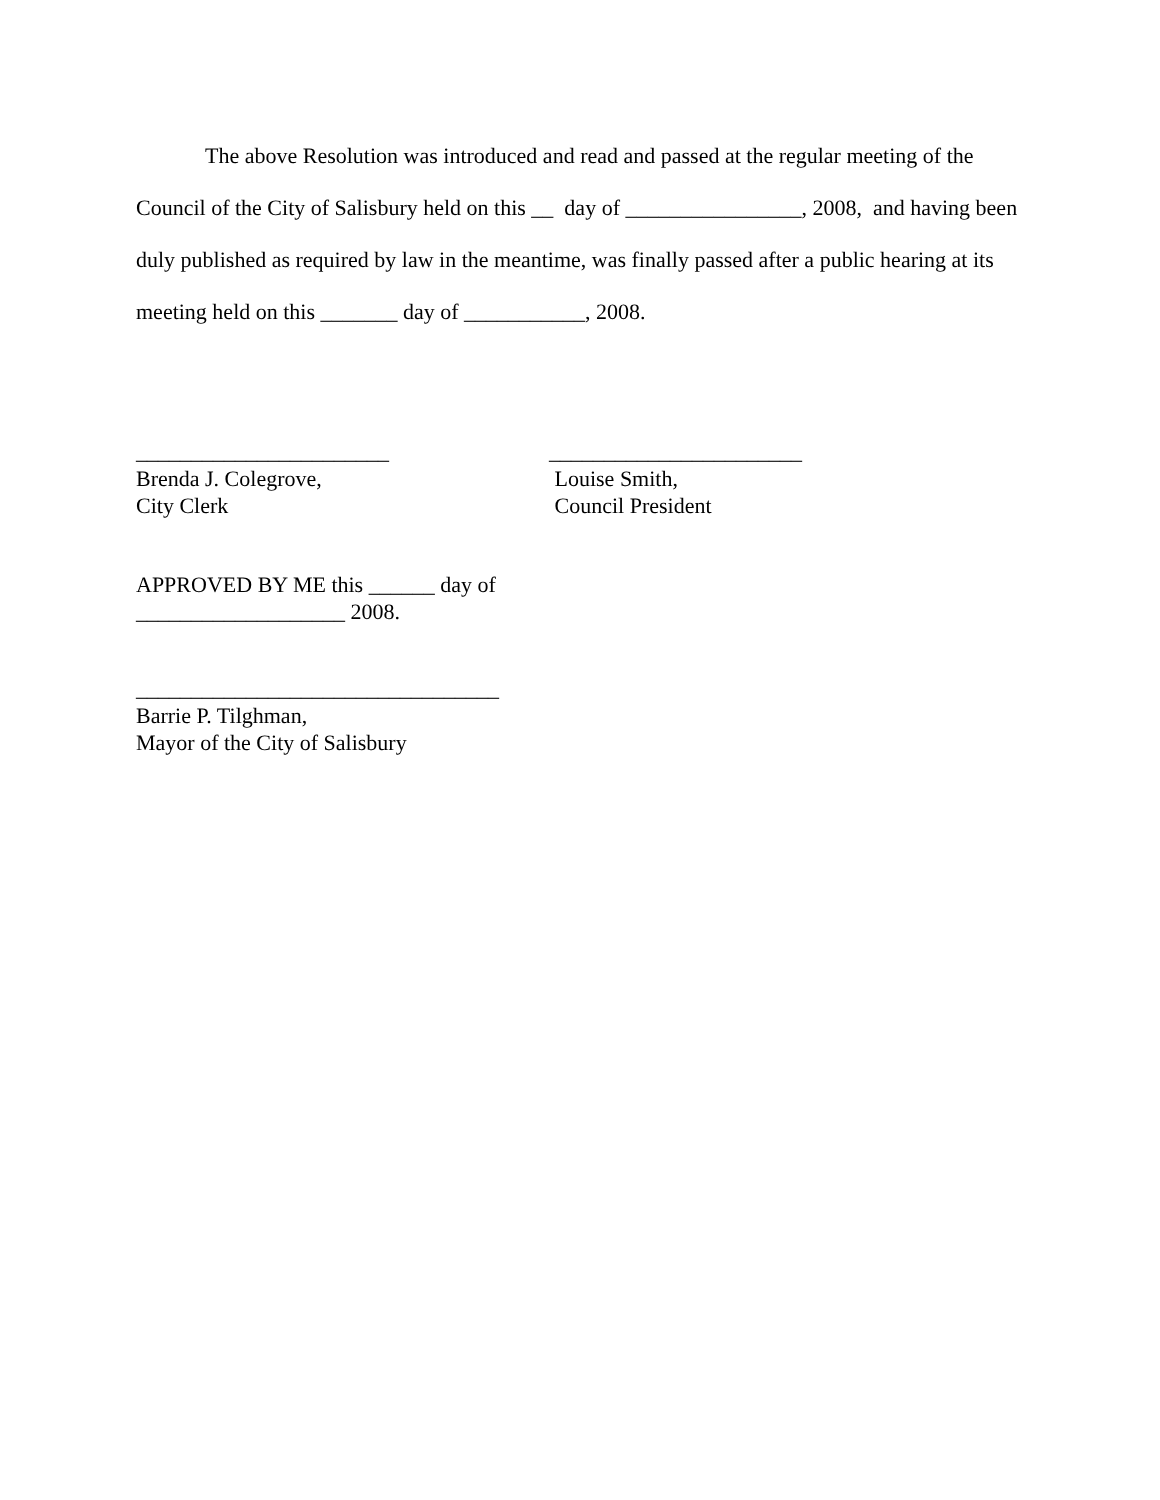The above Resolution was introduced and read and passed at the regular meeting of the Council of the City of Salisbury held on this __ day of ________________, 2008, and having been duly published as required by law in the meantime, was finally passed after a public hearing at its meeting held on this _______ day of ___________, 2008.
_______________________
Brenda J. Colegrove,
City Clerk
_______________________
Louise Smith,
Council President
APPROVED BY ME this ______ day of
___________________ 2008.
_________________________________
Barrie P. Tilghman,
Mayor of the City of Salisbury